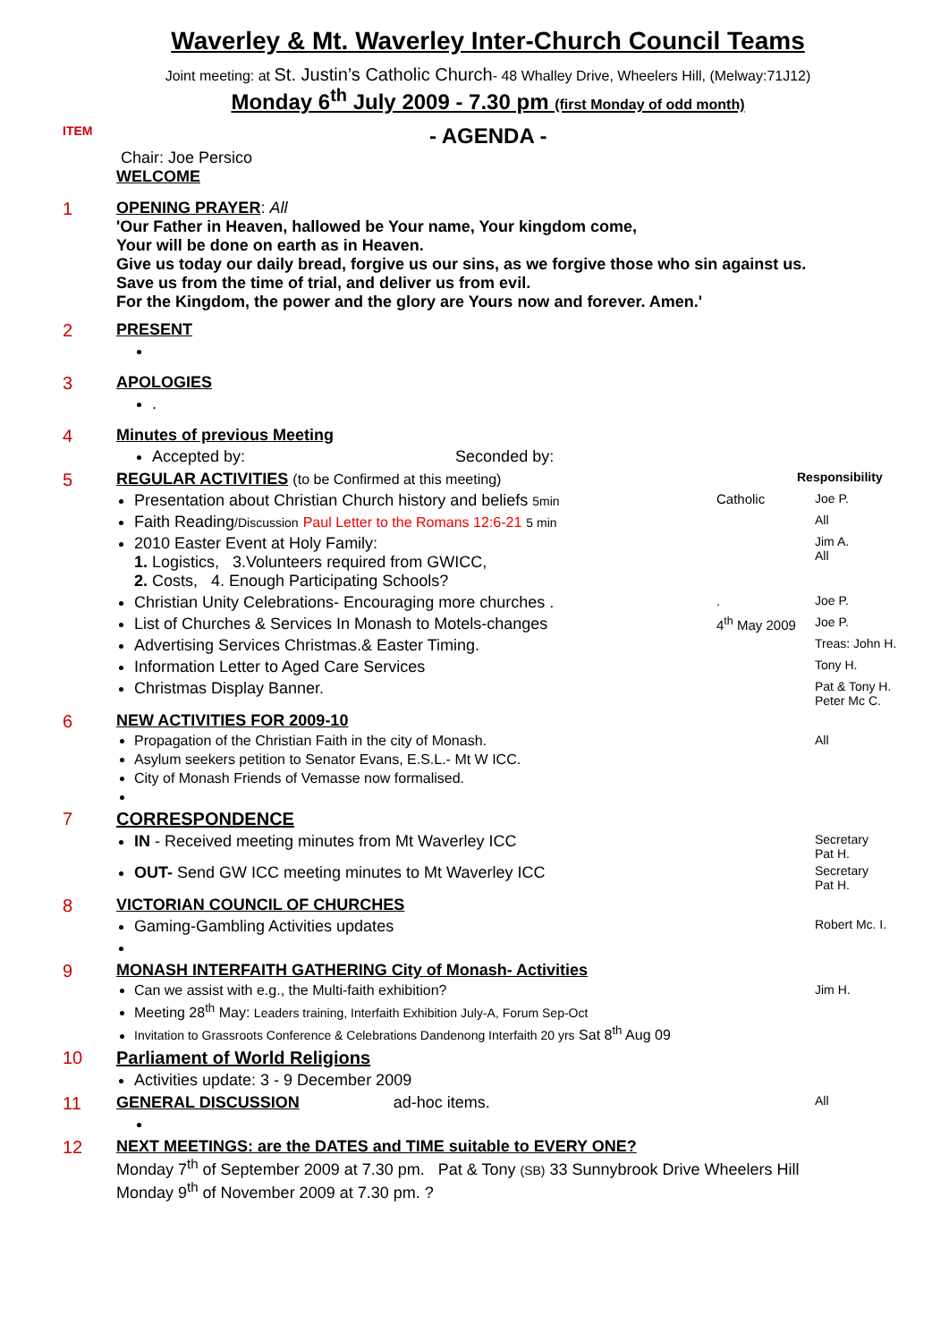Waverley & Mt. Waverley Inter-Church Council Teams
Joint meeting: at St. Justin’s Catholic Church- 48 Whalley Drive, Wheelers Hill, (Melway:71J12)
Monday 6<sup>th</sup> July 2009 - 7.30 pm (first Monday of odd month)
ITEM
- AGENDA -
Chair: Joe Persico
WELCOME
1 OPENING PRAYER: All
'Our Father in Heaven, hallowed be Your name, Your kingdom come,
Your will be done on earth as in Heaven.
Give us today our daily bread, forgive us our sins, as we forgive those who sin against us.
Save us from the time of trial, and deliver us from evil.
For the Kingdom, the power and the glory are Yours now and forever. Amen.'
2 PRESENT
3 APOLOGIES
.
4 Minutes of previous Meeting
Accepted by: Seconded by:
5 REGULAR ACTIVITIES (to be Confirmed at this meeting)
Responsibility
Presentation about Christian Church history and beliefs 5min
Catholic Joe P.
Faith Reading/Discussion Paul Letter to the Romans 12:6-21 5 min
All
2010 Easter Event at Holy Family:
1. Logistics, 3.Volunteers required from GWICC,
2. Costs, 4. Enough Participating Schools?
Jim A.
All
Christian Unity Celebrations- Encouraging more churches .
. Joe P.
List of Churches & Services In Monash to Motels-changes
4<sup>th</sup> May 2009 Joe P.
Advertising Services Christmas.& Easter Timing.
Treas: John H.
Information Letter to Aged Care Services
Tony H.
Christmas Display Banner.
Pat & Tony H.
Peter Mc C.
6 NEW ACTIVITIES FOR 2009-10
Propagation of the Christian Faith in the city of Monash.
All
Asylum seekers petition to Senator Evans, E.S.L.- Mt W ICC.
City of Monash Friends of Vemasse now formalised.
7 CORRESPONDENCE
IN - Received meeting minutes from Mt Waverley ICC
Secretary
Pat H.
OUT- Send GW ICC meeting minutes to Mt Waverley ICC
Secretary
Pat H.
8 VICTORIAN COUNCIL OF CHURCHES
Gaming-Gambling Activities updates
Robert Mc. I.
9 MONASH INTERFAITH GATHERING City of Monash- Activities
Can we assist with e.g., the Multi-faith exhibition?
Jim H.
Meeting 28<sup>th</sup> May: Leaders training, Interfaith Exhibition July-A, Forum Sep-Oct
Invitation to Grassroots Conference & Celebrations Dandenong Interfaith 20 yrs Sat 8<sup>th</sup> Aug 09
10 Parliament of World Religions
Activities update: 3 - 9 December 2009
11 GENERAL DISCUSSION ad-hoc items.
All
12 NEXT MEETINGS: are the DATES and TIME suitable to EVERY ONE?
Monday 7<sup>th</sup> of September 2009 at 7.30 pm. Pat & Tony (SB) 33 Sunnybrook Drive Wheelers Hill
Monday 9<sup>th</sup> of November 2009 at 7.30 pm. ?